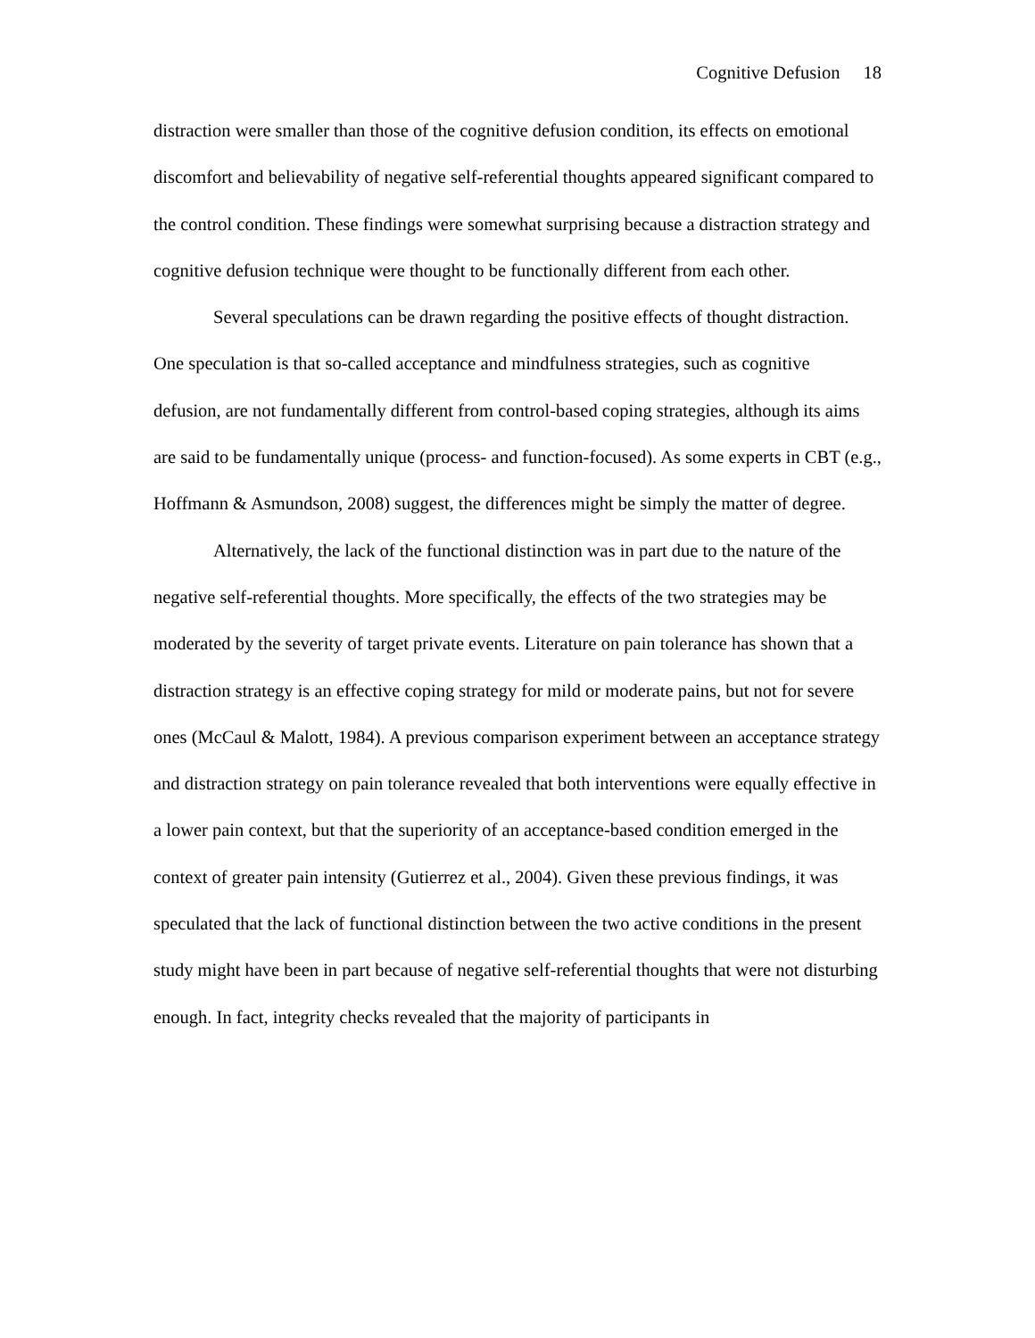Cognitive Defusion 18
distraction were smaller than those of the cognitive defusion condition, its effects on emotional discomfort and believability of negative self-referential thoughts appeared significant compared to the control condition. These findings were somewhat surprising because a distraction strategy and cognitive defusion technique were thought to be functionally different from each other.
Several speculations can be drawn regarding the positive effects of thought distraction. One speculation is that so-called acceptance and mindfulness strategies, such as cognitive defusion, are not fundamentally different from control-based coping strategies, although its aims are said to be fundamentally unique (process- and function-focused). As some experts in CBT (e.g., Hoffmann & Asmundson, 2008) suggest, the differences might be simply the matter of degree.
Alternatively, the lack of the functional distinction was in part due to the nature of the negative self-referential thoughts. More specifically, the effects of the two strategies may be moderated by the severity of target private events. Literature on pain tolerance has shown that a distraction strategy is an effective coping strategy for mild or moderate pains, but not for severe ones (McCaul & Malott, 1984). A previous comparison experiment between an acceptance strategy and distraction strategy on pain tolerance revealed that both interventions were equally effective in a lower pain context, but that the superiority of an acceptance-based condition emerged in the context of greater pain intensity (Gutierrez et al., 2004). Given these previous findings, it was speculated that the lack of functional distinction between the two active conditions in the present study might have been in part because of negative self-referential thoughts that were not disturbing enough. In fact, integrity checks revealed that the majority of participants in